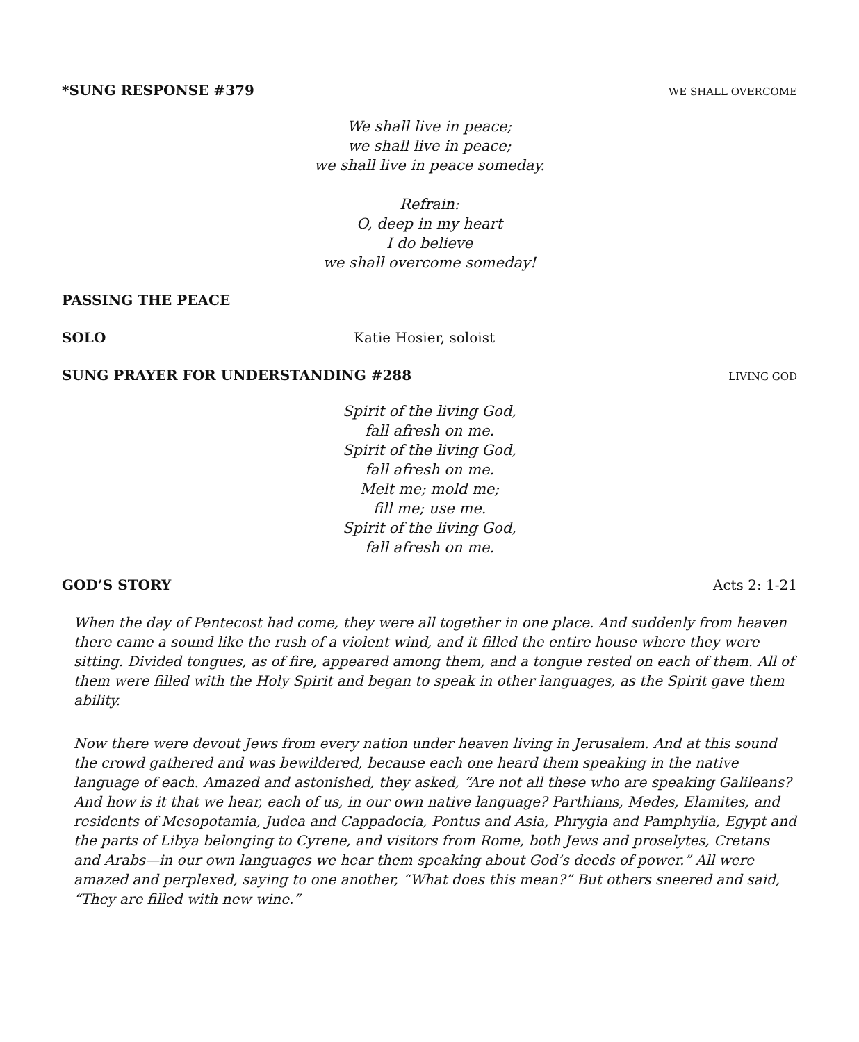*SUNG RESPONSE #379 WE SHALL OVERCOME
We shall live in peace;
we shall live in peace;
we shall live in peace someday.
Refrain:
O, deep in my heart
I do believe
we shall overcome someday!
PASSING THE PEACE
SOLO Katie Hosier, soloist
SUNG PRAYER FOR UNDERSTANDING #288 LIVING GOD
Spirit of the living God,
fall afresh on me.
Spirit of the living God,
fall afresh on me.
Melt me; mold me;
fill me; use me.
Spirit of the living God,
fall afresh on me.
GOD’S STORY Acts 2: 1-21
When the day of Pentecost had come, they were all together in one place. And suddenly from heaven there came a sound like the rush of a violent wind, and it filled the entire house where they were sitting. Divided tongues, as of fire, appeared among them, and a tongue rested on each of them. All of them were filled with the Holy Spirit and began to speak in other languages, as the Spirit gave them ability.
Now there were devout Jews from every nation under heaven living in Jerusalem. And at this sound the crowd gathered and was bewildered, because each one heard them speaking in the native language of each. Amazed and astonished, they asked, “Are not all these who are speaking Galileans? And how is it that we hear, each of us, in our own native language? Parthians, Medes, Elamites, and residents of Mesopotamia, Judea and Cappadocia, Pontus and Asia, Phrygia and Pamphylia, Egypt and the parts of Libya belonging to Cyrene, and visitors from Rome, both Jews and proselytes, Cretans and Arabs—in our own languages we hear them speaking about God’s deeds of power.” All were amazed and perplexed, saying to one another, “What does this mean?” But others sneered and said, “They are filled with new wine.”